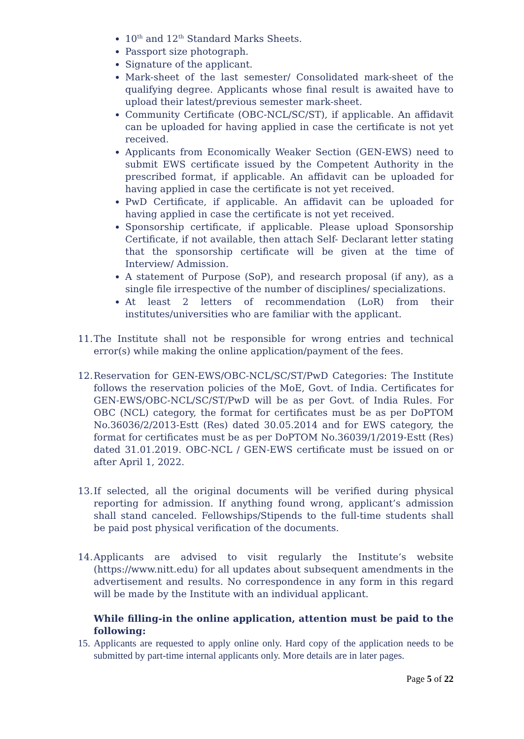10<sup>th</sup> and 12<sup>th</sup> Standard Marks Sheets.
Passport size photograph.
Signature of the applicant.
Mark-sheet of the last semester/ Consolidated mark-sheet of the qualifying degree. Applicants whose final result is awaited have to upload their latest/previous semester mark-sheet.
Community Certificate (OBC-NCL/SC/ST), if applicable. An affidavit can be uploaded for having applied in case the certificate is not yet received.
Applicants from Economically Weaker Section (GEN-EWS) need to submit EWS certificate issued by the Competent Authority in the prescribed format, if applicable. An affidavit can be uploaded for having applied in case the certificate is not yet received.
PwD Certificate, if applicable. An affidavit can be uploaded for having applied in case the certificate is not yet received.
Sponsorship certificate, if applicable. Please upload Sponsorship Certificate, if not available, then attach Self- Declarant letter stating that the sponsorship certificate will be given at the time of Interview/ Admission.
A statement of Purpose (SoP), and research proposal (if any), as a single file irrespective of the number of disciplines/ specializations.
At least 2 letters of recommendation (LoR) from their institutes/universities who are familiar with the applicant.
11. The Institute shall not be responsible for wrong entries and technical error(s) while making the online application/payment of the fees.
12. Reservation for GEN-EWS/OBC-NCL/SC/ST/PwD Categories: The Institute follows the reservation policies of the MoE, Govt. of India. Certificates for GEN-EWS/OBC-NCL/SC/ST/PwD will be as per Govt. of India Rules. For OBC (NCL) category, the format for certificates must be as per DoPTOM No.36036/2/2013-Estt (Res) dated 30.05.2014 and for EWS category, the format for certificates must be as per DoPTOM No.36039/1/2019-Estt (Res) dated 31.01.2019. OBC-NCL / GEN-EWS certificate must be issued on or after April 1, 2022.
13. If selected, all the original documents will be verified during physical reporting for admission. If anything found wrong, applicant’s admission shall stand canceled. Fellowships/Stipends to the full-time students shall be paid post physical verification of the documents.
14. Applicants are advised to visit regularly the Institute’s website (https://www.nitt.edu) for all updates about subsequent amendments in the advertisement and results. No correspondence in any form in this regard will be made by the Institute with an individual applicant.
While filling-in the online application, attention must be paid to the following:
15. Applicants are requested to apply online only. Hard copy of the application needs to be submitted by part-time internal applicants only. More details are in later pages.
Page 5 of 22